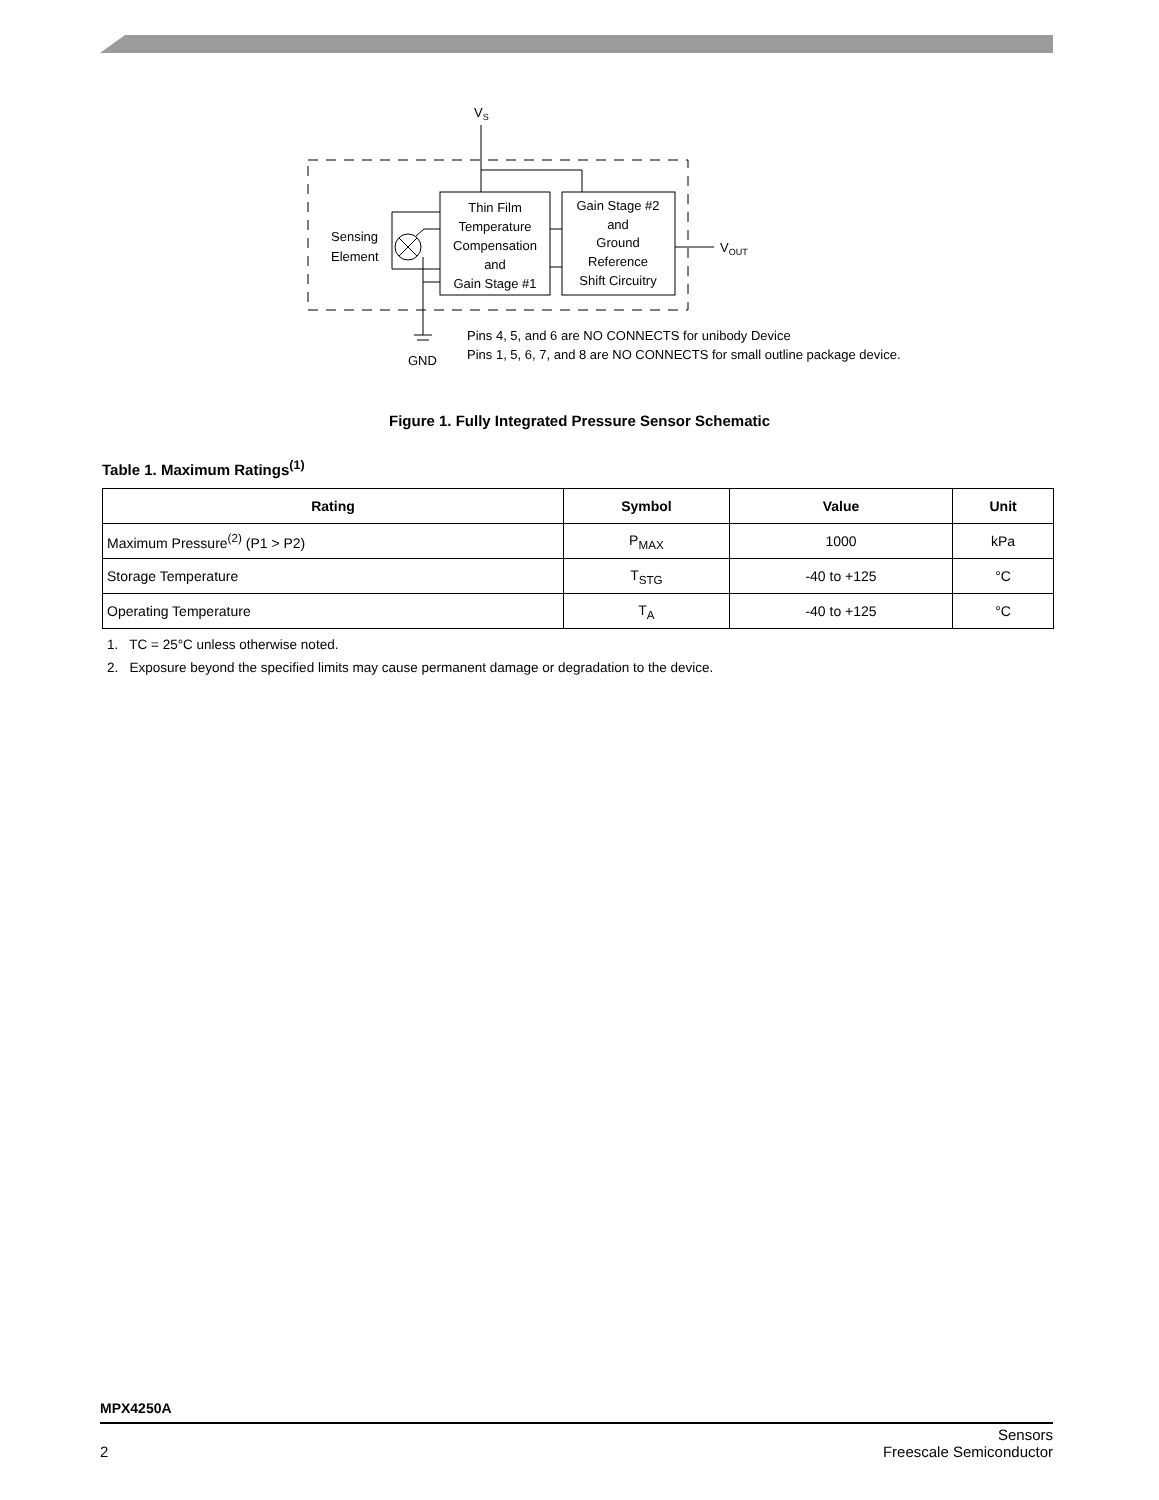VS
Sensing
Element
Thin Film
Temperature
Compensation
and
Gain Stage #1
Gain Stage #2
and
Ground
Reference
Shift Circuitry
VOUT
GND
Pins 4, 5, and 6 are NO CONNECTS for unibody Device
Pins 1, 5, 6, 7, and 8 are NO CONNECTS for small outline package device.
Figure 1. Fully Integrated Pressure Sensor Schematic
Table 1. Maximum Ratings<sup>(1)</sup>
| Rating | Symbol | Value | Unit |
| --- | --- | --- | --- |
| Maximum Pressure<sup>(2)</sup> (P1 > P2) | P<sub>MAX</sub> | 1000 | kPa |
| Storage Temperature | T<sub>STG</sub> | -40 to +125 | °C |
| Operating Temperature | T<sub>A</sub> | -40 to +125 | °C |
1. TC = 25°C unless otherwise noted.
2. Exposure beyond the specified limits may cause permanent damage or degradation to the device.
MPX4250A
2 Sensors
Freescale Semiconductor